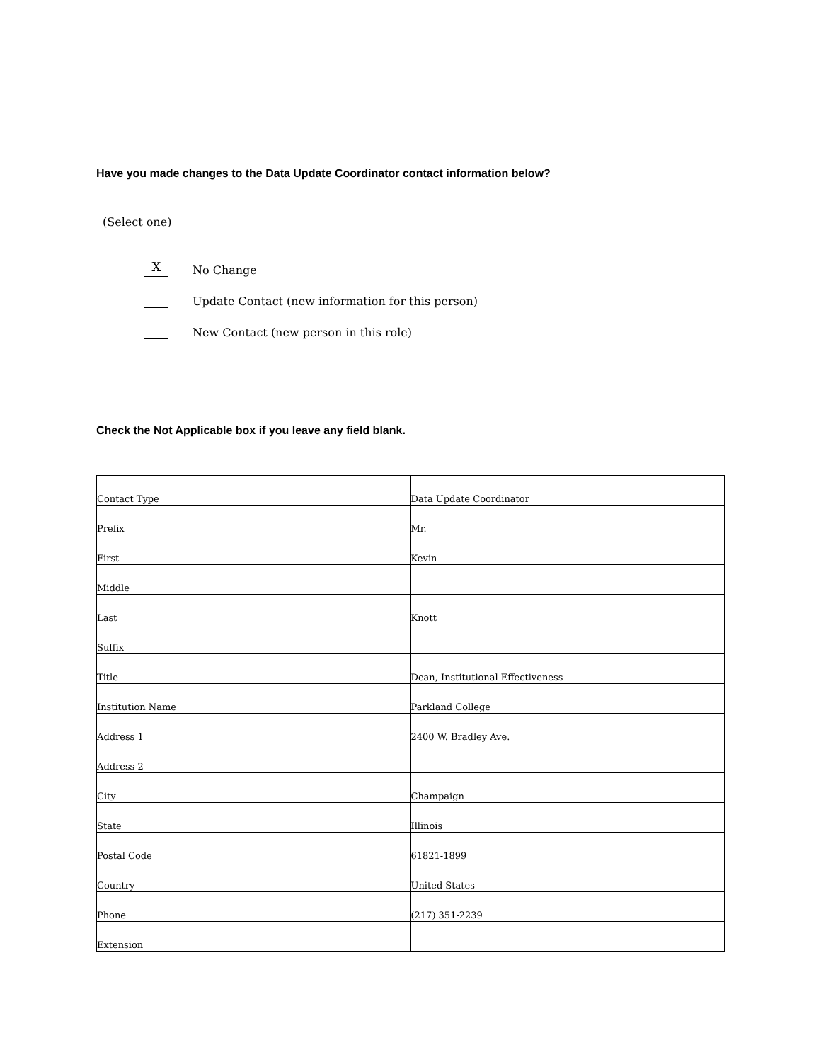Have you made changes to the Data Update Coordinator contact information below?
(Select one)
X
No Change
Update Contact (new information for this person)
New Contact (new person in this role)
Check the Not Applicable box if you leave any field blank.
| Contact Type | Data Update Coordinator |
| Prefix | Mr. |
| First | Kevin |
| Middle | |
| Last | Knott |
| Suffix | |
| Title | Dean, Institutional Effectiveness |
| Institution Name | Parkland College |
| Address 1 | 2400 W. Bradley Ave. |
| Address 2 | |
| City | Champaign |
| State | Illinois |
| Postal Code | 61821-1899 |
| Country | United States |
| Phone | (217) 351-2239 |
| Extension | |